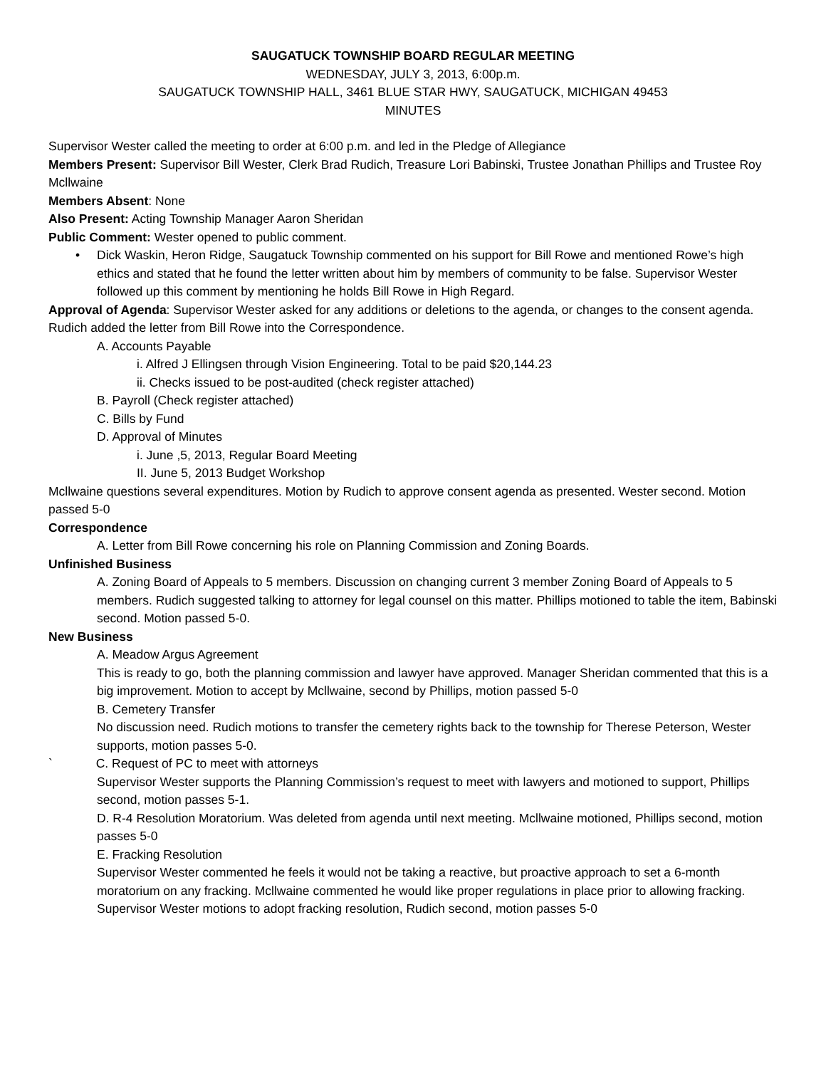SAUGATUCK TOWNSHIP BOARD REGULAR MEETING
WEDNESDAY, JULY 3, 2013, 6:00p.m.
SAUGATUCK TOWNSHIP HALL, 3461 BLUE STAR HWY, SAUGATUCK, MICHIGAN 49453
MINUTES
Supervisor Wester called the meeting to order at 6:00 p.m. and led in the Pledge of Allegiance
Members Present: Supervisor Bill Wester, Clerk Brad Rudich, Treasure Lori Babinski, Trustee Jonathan Phillips and Trustee Roy Mcllwaine
Members Absent: None
Also Present: Acting Township Manager Aaron Sheridan
Public Comment: Wester opened to public comment.
• Dick Waskin, Heron Ridge, Saugatuck Township commented on his support for Bill Rowe and mentioned Rowe’s high ethics and stated that he found the letter written about him by members of community to be false. Supervisor Wester followed up this comment by mentioning he holds Bill Rowe in High Regard.
Approval of Agenda: Supervisor Wester asked for any additions or deletions to the agenda, or changes to the consent agenda. Rudich added the letter from Bill Rowe into the Correspondence.
A. Accounts Payable
i. Alfred J Ellingsen through Vision Engineering. Total to be paid $20,144.23
ii. Checks issued to be post-audited (check register attached)
B. Payroll (Check register attached)
C. Bills by Fund
D. Approval of Minutes
i. June ,5, 2013, Regular Board Meeting
II. June 5, 2013 Budget Workshop
Mcllwaine questions several expenditures. Motion by Rudich to approve consent agenda as presented. Wester second. Motion passed 5-0
Correspondence
A. Letter from Bill Rowe concerning his role on Planning Commission and Zoning Boards.
Unfinished Business
A. Zoning Board of Appeals to 5 members. Discussion on changing current 3 member Zoning Board of Appeals to 5 members. Rudich suggested talking to attorney for legal counsel on this matter. Phillips motioned to table the item, Babinski second. Motion passed 5-0.
New Business
A. Meadow Argus Agreement
This is ready to go, both the planning commission and lawyer have approved. Manager Sheridan commented that this is a big improvement. Motion to accept by Mcllwaine, second by Phillips, motion passed 5-0
B. Cemetery Transfer
No discussion need. Rudich motions to transfer the cemetery rights back to the township for Therese Peterson, Wester supports, motion passes 5-0.
` C. Request of PC to meet with attorneys
Supervisor Wester supports the Planning Commission’s request to meet with lawyers and motioned to support, Phillips second, motion passes 5-1.
D. R-4 Resolution Moratorium. Was deleted from agenda until next meeting. Mcllwaine motioned, Phillips second, motion passes 5-0
E. Fracking Resolution
Supervisor Wester commented he feels it would not be taking a reactive, but proactive approach to set a 6-month moratorium on any fracking. Mcllwaine commented he would like proper regulations in place prior to allowing fracking. Supervisor Wester motions to adopt fracking resolution, Rudich second, motion passes 5-0